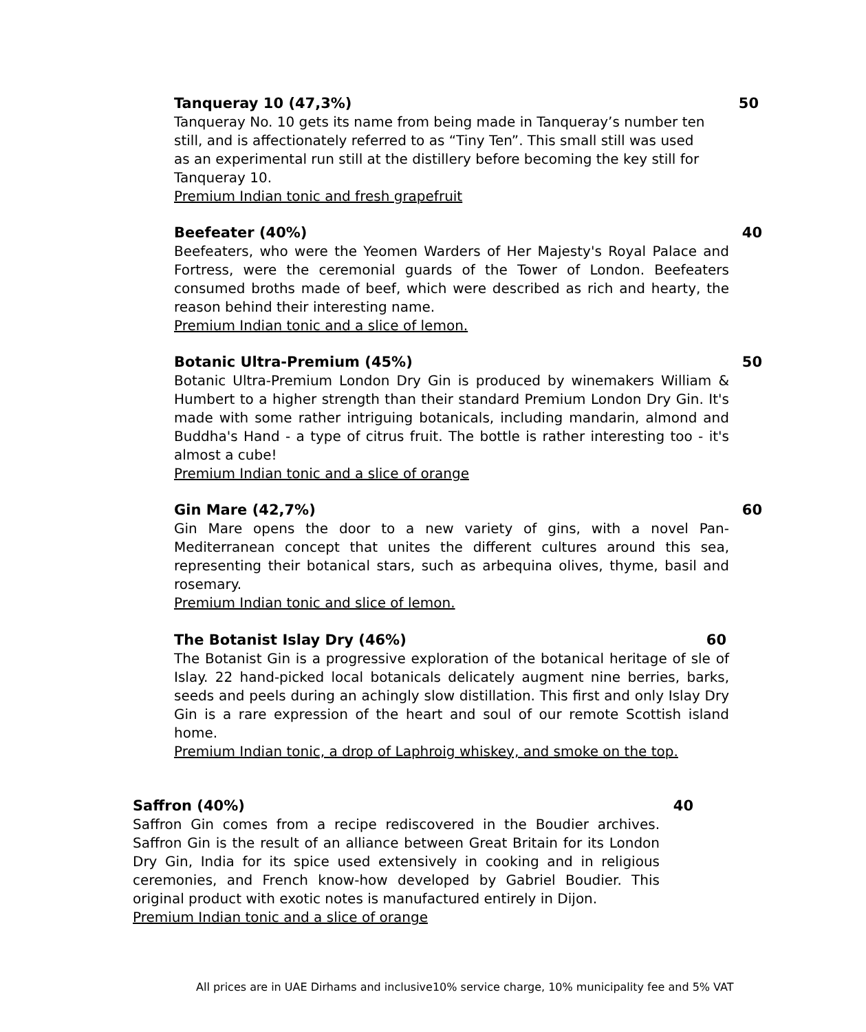Tanqueray 10 (47,3%) 50
Tanqueray No. 10 gets its name from being made in Tanqueray’s number ten still, and is affectionately referred to as “Tiny Ten”. This small still was used as an experimental run still at the distillery before becoming the key still for Tanqueray 10.
Premium Indian tonic and fresh grapefruit
Beefeater (40%) 40
Beefeaters, who were the Yeomen Warders of Her Majesty's Royal Palace and Fortress, were the ceremonial guards of the Tower of London. Beefeaters consumed broths made of beef, which were described as rich and hearty, the reason behind their interesting name.
Premium Indian tonic and a slice of lemon.
Botanic Ultra-Premium (45%) 50
Botanic Ultra-Premium London Dry Gin is produced by winemakers William & Humbert to a higher strength than their standard Premium London Dry Gin. It's made with some rather intriguing botanicals, including mandarin, almond and Buddha's Hand - a type of citrus fruit. The bottle is rather interesting too - it's almost a cube!
Premium Indian tonic and a slice of orange
Gin Mare (42,7%) 60
Gin Mare opens the door to a new variety of gins, with a novel Pan-Mediterranean concept that unites the different cultures around this sea, representing their botanical stars, such as arbequina olives, thyme, basil and rosemary.
Premium Indian tonic and slice of lemon.
The Botanist Islay Dry (46%) 60
The Botanist Gin is a progressive exploration of the botanical heritage of sle of Islay. 22 hand-picked local botanicals delicately augment nine berries, barks, seeds and peels during an achingly slow distillation. This first and only Islay Dry Gin is a rare expression of the heart and soul of our remote Scottish island home.
Premium Indian tonic, a drop of Laphroig whiskey, and smoke on the top.
Saffron (40%) 40
Saffron Gin comes from a recipe rediscovered in the Boudier archives. Saffron Gin is the result of an alliance between Great Britain for its London Dry Gin, India for its spice used extensively in cooking and in religious ceremonies, and French know-how developed by Gabriel Boudier. This original product with exotic notes is manufactured entirely in Dijon.
Premium Indian tonic and a slice of orange
All prices are in UAE Dirhams and inclusive10% service charge, 10% municipality fee and 5% VAT